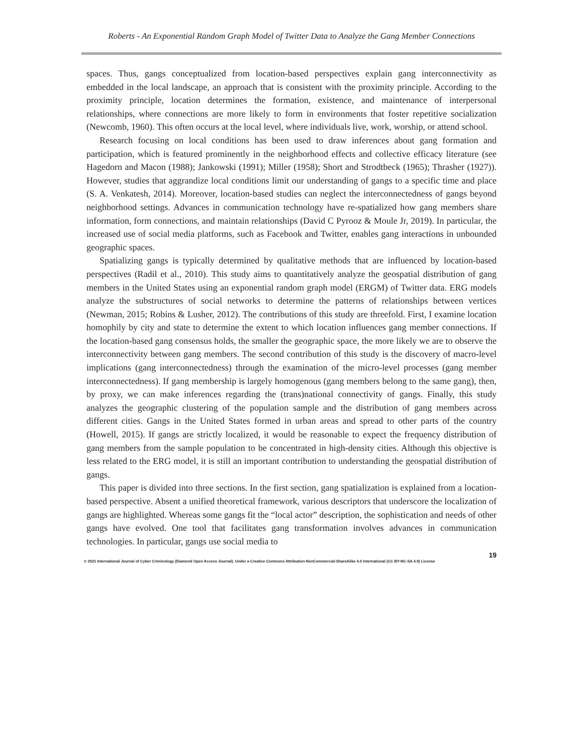Roberts - An Exponential Random Graph Model of Twitter Data to Analyze the Gang Member Connections
spaces. Thus, gangs conceptualized from location-based perspectives explain gang interconnectivity as embedded in the local landscape, an approach that is consistent with the proximity principle. According to the proximity principle, location determines the formation, existence, and maintenance of interpersonal relationships, where connections are more likely to form in environments that foster repetitive socialization (Newcomb, 1960). This often occurs at the local level, where individuals live, work, worship, or attend school.
Research focusing on local conditions has been used to draw inferences about gang formation and participation, which is featured prominently in the neighborhood effects and collective efficacy literature (see Hagedorn and Macon (1988); Jankowski (1991); Miller (1958); Short and Strodtbeck (1965); Thrasher (1927)). However, studies that aggrandize local conditions limit our understanding of gangs to a specific time and place (S. A. Venkatesh, 2014). Moreover, location-based studies can neglect the interconnectedness of gangs beyond neighborhood settings. Advances in communication technology have re-spatialized how gang members share information, form connections, and maintain relationships (David C Pyrooz & Moule Jr, 2019). In particular, the increased use of social media platforms, such as Facebook and Twitter, enables gang interactions in unbounded geographic spaces.
Spatializing gangs is typically determined by qualitative methods that are influenced by location-based perspectives (Radil et al., 2010). This study aims to quantitatively analyze the geospatial distribution of gang members in the United States using an exponential random graph model (ERGM) of Twitter data. ERG models analyze the substructures of social networks to determine the patterns of relationships between vertices (Newman, 2015; Robins & Lusher, 2012). The contributions of this study are threefold. First, I examine location homophily by city and state to determine the extent to which location influences gang member connections. If the location-based gang consensus holds, the smaller the geographic space, the more likely we are to observe the interconnectivity between gang members. The second contribution of this study is the discovery of macro-level implications (gang interconnectedness) through the examination of the micro-level processes (gang member interconnectedness). If gang membership is largely homogenous (gang members belong to the same gang), then, by proxy, we can make inferences regarding the (trans)national connectivity of gangs. Finally, this study analyzes the geographic clustering of the population sample and the distribution of gang members across different cities. Gangs in the United States formed in urban areas and spread to other parts of the country (Howell, 2015). If gangs are strictly localized, it would be reasonable to expect the frequency distribution of gang members from the sample population to be concentrated in high-density cities. Although this objective is less related to the ERG model, it is still an important contribution to understanding the geospatial distribution of gangs.
This paper is divided into three sections. In the first section, gang spatialization is explained from a location-based perspective. Absent a unified theoretical framework, various descriptors that underscore the localization of gangs are highlighted. Whereas some gangs fit the “local actor” description, the sophistication and needs of other gangs have evolved. One tool that facilitates gang transformation involves advances in communication technologies. In particular, gangs use social media to
19
© 2021 International Journal of Cyber Criminology (Diamond Open Access Journal). Under a Creative Commons Attribution-NonCommercial-ShareAlike 4.0 International (CC BY-NC-SA 4.0) License